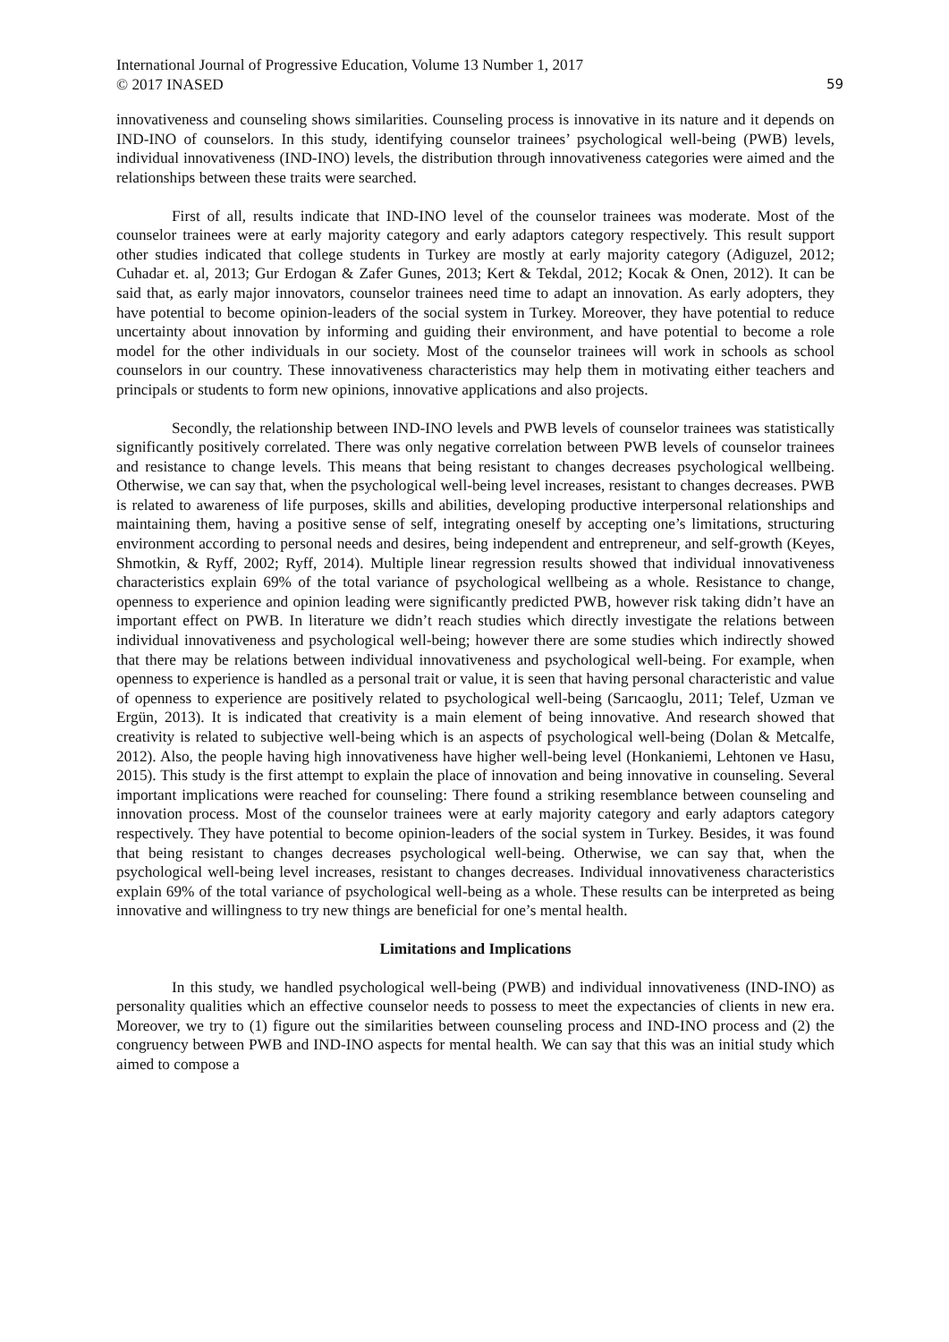International Journal of Progressive Education, Volume 13 Number 1, 2017
© 2017 INASED
59
innovativeness and counseling shows similarities. Counseling process is innovative in its nature and it depends on IND-INO of counselors. In this study, identifying counselor trainees’ psychological well-being (PWB) levels, individual innovativeness (IND-INO) levels, the distribution through innovativeness categories were aimed and the relationships between these traits were searched.
First of all, results indicate that IND-INO level of the counselor trainees was moderate. Most of the counselor trainees were at early majority category and early adaptors category respectively. This result support other studies indicated that college students in Turkey are mostly at early majority category (Adiguzel, 2012; Cuhadar et. al, 2013; Gur Erdogan & Zafer Gunes, 2013; Kert & Tekdal, 2012; Kocak & Onen, 2012). It can be said that, as early major innovators, counselor trainees need time to adapt an innovation. As early adopters, they have potential to become opinion-leaders of the social system in Turkey. Moreover, they have potential to reduce uncertainty about innovation by informing and guiding their environment, and have potential to become a role model for the other individuals in our society. Most of the counselor trainees will work in schools as school counselors in our country. These innovativeness characteristics may help them in motivating either teachers and principals or students to form new opinions, innovative applications and also projects.
Secondly, the relationship between IND-INO levels and PWB levels of counselor trainees was statistically significantly positively correlated. There was only negative correlation between PWB levels of counselor trainees and resistance to change levels. This means that being resistant to changes decreases psychological wellbeing. Otherwise, we can say that, when the psychological well-being level increases, resistant to changes decreases. PWB is related to awareness of life purposes, skills and abilities, developing productive interpersonal relationships and maintaining them, having a positive sense of self, integrating oneself by accepting one’s limitations, structuring environment according to personal needs and desires, being independent and entrepreneur, and self-growth (Keyes, Shmotkin, & Ryff, 2002; Ryff, 2014). Multiple linear regression results showed that individual innovativeness characteristics explain 69% of the total variance of psychological wellbeing as a whole. Resistance to change, openness to experience and opinion leading were significantly predicted PWB, however risk taking didn’t have an important effect on PWB. In literature we didn’t reach studies which directly investigate the relations between individual innovativeness and psychological well-being; however there are some studies which indirectly showed that there may be relations between individual innovativeness and psychological well-being. For example, when openness to experience is handled as a personal trait or value, it is seen that having personal characteristic and value of openness to experience are positively related to psychological well-being (Sarıcaoglu, 2011; Telef, Uzman ve Ergün, 2013). It is indicated that creativity is a main element of being innovative. And research showed that creativity is related to subjective well-being which is an aspects of psychological well-being (Dolan & Metcalfe, 2012). Also, the people having high innovativeness have higher well-being level (Honkaniemi, Lehtonen ve Hasu, 2015). This study is the first attempt to explain the place of innovation and being innovative in counseling. Several important implications were reached for counseling: There found a striking resemblance between counseling and innovation process. Most of the counselor trainees were at early majority category and early adaptors category respectively. They have potential to become opinion-leaders of the social system in Turkey. Besides, it was found that being resistant to changes decreases psychological well-being. Otherwise, we can say that, when the psychological well-being level increases, resistant to changes decreases. Individual innovativeness characteristics explain 69% of the total variance of psychological well-being as a whole. These results can be interpreted as being innovative and willingness to try new things are beneficial for one’s mental health.
Limitations and Implications
In this study, we handled psychological well-being (PWB) and individual innovativeness (IND-INO) as personality qualities which an effective counselor needs to possess to meet the expectancies of clients in new era. Moreover, we try to (1) figure out the similarities between counseling process and IND-INO process and (2) the congruency between PWB and IND-INO aspects for mental health. We can say that this was an initial study which aimed to compose a